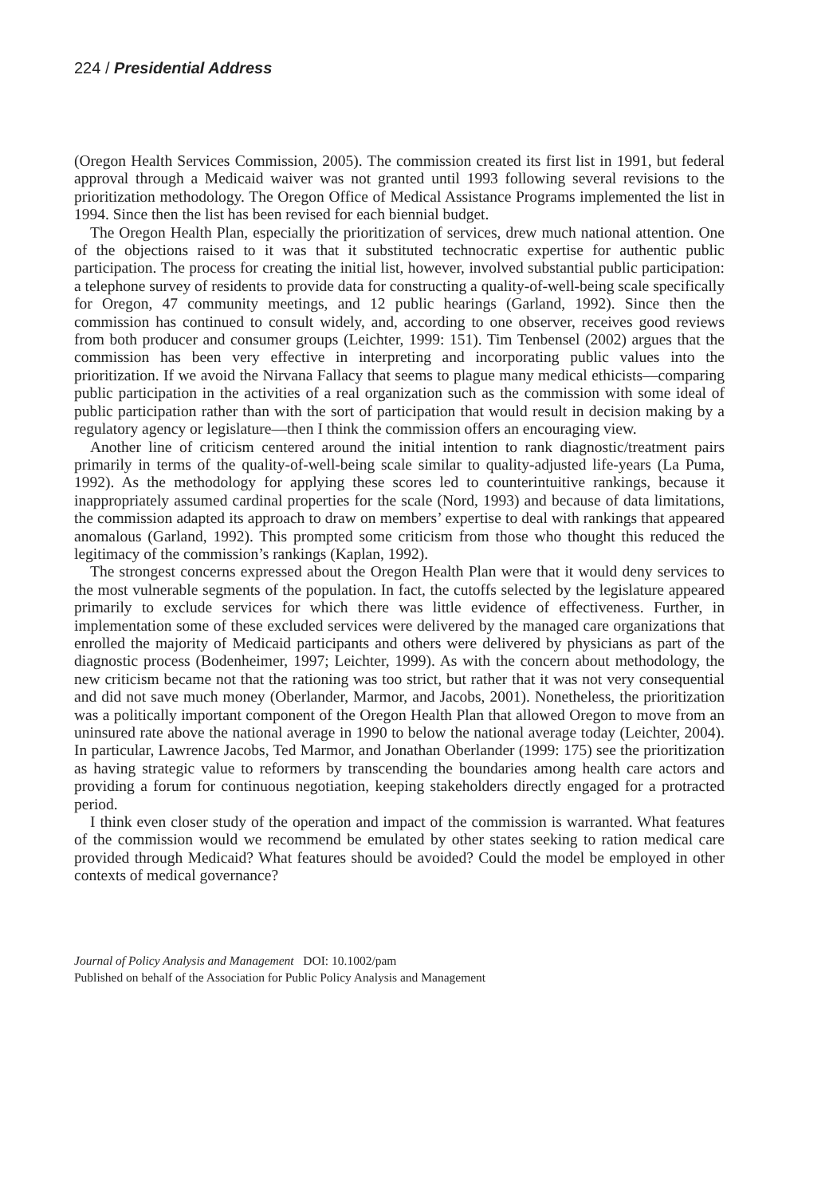224 / Presidential Address
(Oregon Health Services Commission, 2005). The commission created its first list in 1991, but federal approval through a Medicaid waiver was not granted until 1993 following several revisions to the prioritization methodology. The Oregon Office of Medical Assistance Programs implemented the list in 1994. Since then the list has been revised for each biennial budget.
The Oregon Health Plan, especially the prioritization of services, drew much national attention. One of the objections raised to it was that it substituted technocratic expertise for authentic public participation. The process for creating the initial list, however, involved substantial public participation: a telephone survey of residents to provide data for constructing a quality-of-well-being scale specifically for Oregon, 47 community meetings, and 12 public hearings (Garland, 1992). Since then the commission has continued to consult widely, and, according to one observer, receives good reviews from both producer and consumer groups (Leichter, 1999: 151). Tim Tenbensel (2002) argues that the commission has been very effective in interpreting and incorporating public values into the prioritization. If we avoid the Nirvana Fallacy that seems to plague many medical ethicists—comparing public participation in the activities of a real organization such as the commission with some ideal of public participation rather than with the sort of participation that would result in decision making by a regulatory agency or legislature—then I think the commission offers an encouraging view.
Another line of criticism centered around the initial intention to rank diagnostic/treatment pairs primarily in terms of the quality-of-well-being scale similar to quality-adjusted life-years (La Puma, 1992). As the methodology for applying these scores led to counterintuitive rankings, because it inappropriately assumed cardinal properties for the scale (Nord, 1993) and because of data limitations, the commission adapted its approach to draw on members’ expertise to deal with rankings that appeared anomalous (Garland, 1992). This prompted some criticism from those who thought this reduced the legitimacy of the commission’s rankings (Kaplan, 1992).
The strongest concerns expressed about the Oregon Health Plan were that it would deny services to the most vulnerable segments of the population. In fact, the cutoffs selected by the legislature appeared primarily to exclude services for which there was little evidence of effectiveness. Further, in implementation some of these excluded services were delivered by the managed care organizations that enrolled the majority of Medicaid participants and others were delivered by physicians as part of the diagnostic process (Bodenheimer, 1997; Leichter, 1999). As with the concern about methodology, the new criticism became not that the rationing was too strict, but rather that it was not very consequential and did not save much money (Oberlander, Marmor, and Jacobs, 2001). Nonetheless, the prioritization was a politically important component of the Oregon Health Plan that allowed Oregon to move from an uninsured rate above the national average in 1990 to below the national average today (Leichter, 2004). In particular, Lawrence Jacobs, Ted Marmor, and Jonathan Oberlander (1999: 175) see the prioritization as having strategic value to reformers by transcending the boundaries among health care actors and providing a forum for continuous negotiation, keeping stakeholders directly engaged for a protracted period.
I think even closer study of the operation and impact of the commission is warranted. What features of the commission would we recommend be emulated by other states seeking to ration medical care provided through Medicaid? What features should be avoided? Could the model be employed in other contexts of medical governance?
Journal of Policy Analysis and Management DOI: 10.1002/pam
Published on behalf of the Association for Public Policy Analysis and Management